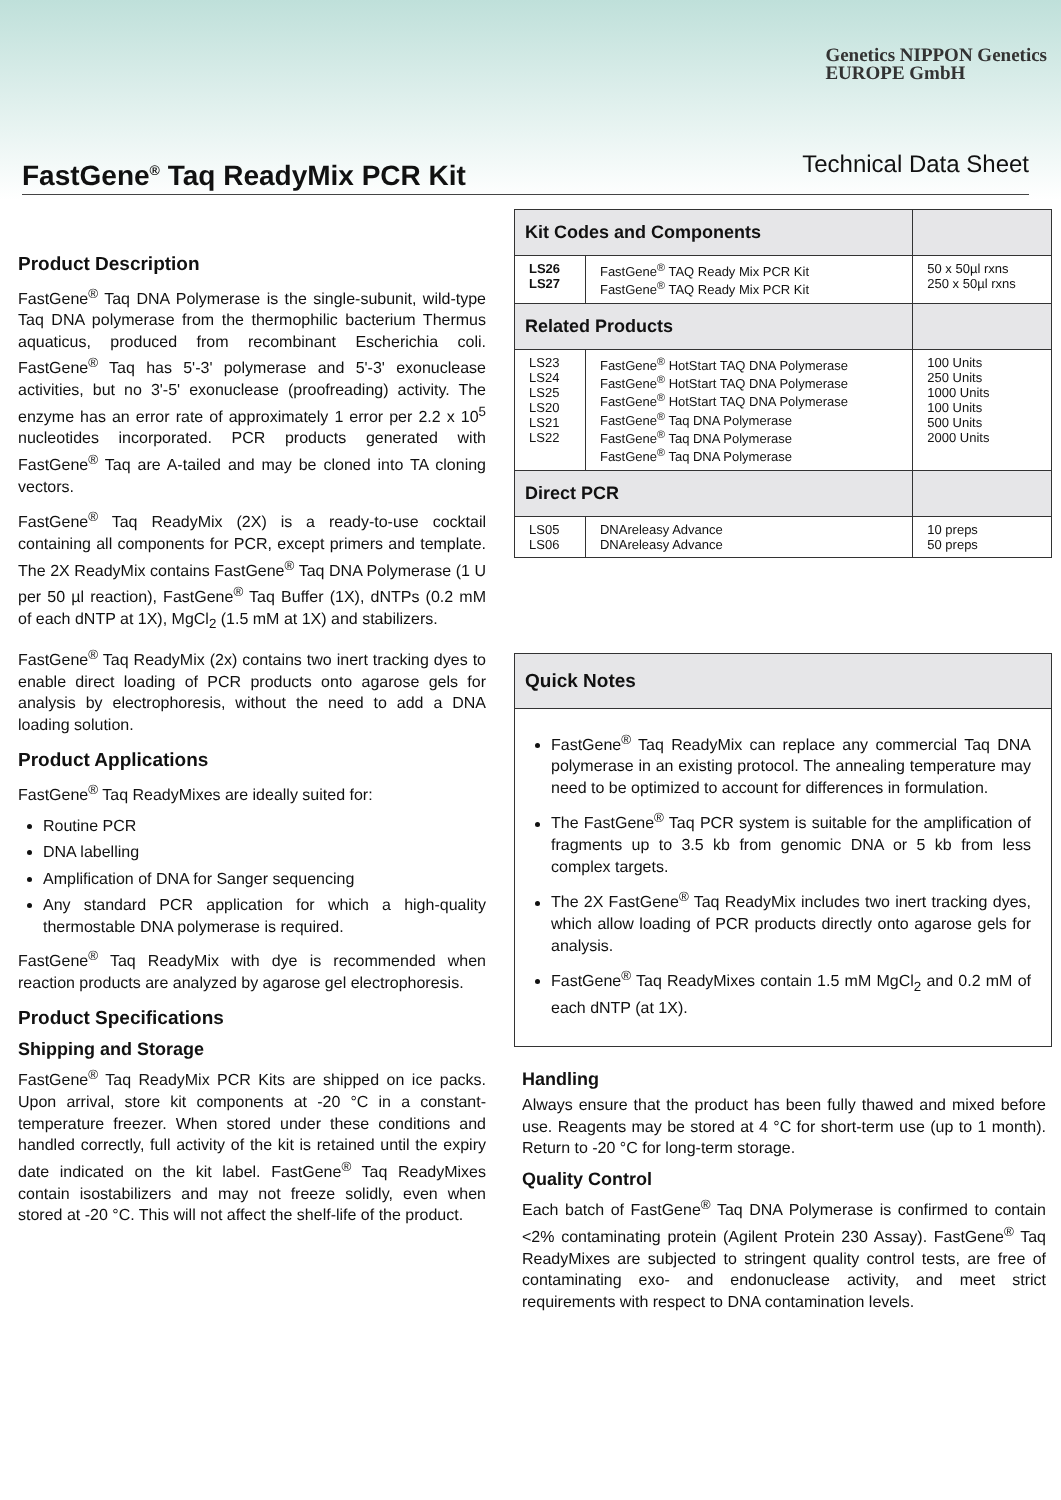Genetics NIPPON Genetics
EUROPE GmbH
FastGene<sup>®</sup> Taq ReadyMix PCR Kit
Technical Data Sheet
Product Description
FastGene<sup>®</sup> Taq DNA Polymerase is the single-subunit, wild-type Taq DNA polymerase from the thermophilic bacterium Thermus aquaticus, produced from recombinant Escherichia coli. FastGene<sup>®</sup> Taq has 5'-3' polymerase and 5'-3' exonuclease activities, but no 3'-5' exonuclease (proofreading) activity. The enzyme has an error rate of approximately 1 error per 2.2 x 10<sup>5</sup> nucleotides incorporated. PCR products generated with FastGene<sup>®</sup> Taq are A-tailed and may be cloned into TA cloning vectors.
FastGene<sup>®</sup> Taq ReadyMix (2X) is a ready-to-use cocktail containing all components for PCR, except primers and template. The 2X ReadyMix contains FastGene<sup>®</sup> Taq DNA Polymerase (1 U per 50 µl reaction), FastGene<sup>®</sup> Taq Buffer (1X), dNTPs (0.2 mM of each dNTP at 1X), MgCl<sub>2</sub> (1.5 mM at 1X) and stabilizers.
FastGene<sup>®</sup> Taq ReadyMix (2x) contains two inert tracking dyes to enable direct loading of PCR products onto agarose gels for analysis by electrophoresis, without the need to add a DNA loading solution.
Product Applications
FastGene<sup>®</sup> Taq ReadyMixes are ideally suited for:
Routine PCR
DNA labelling
Amplification of DNA for Sanger sequencing
Any standard PCR application for which a high-quality thermostable DNA polymerase is required.
FastGene<sup>®</sup> Taq ReadyMix with dye is recommended when reaction products are analyzed by agarose gel electrophoresis.
Product Specifications
Shipping and Storage
FastGene<sup>®</sup> Taq ReadyMix PCR Kits are shipped on ice packs. Upon arrival, store kit components at -20 °C in a constant-temperature freezer. When stored under these conditions and handled correctly, full activity of the kit is retained until the expiry date indicated on the kit label. FastGene<sup>®</sup> Taq ReadyMixes contain isostabilizers and may not freeze solidly, even when stored at -20 °C. This will not affect the shelf-life of the product.
| Kit Codes and Components | | |
| --- | --- | --- |
| LS26 LS27 | FastGene<sup>®</sup> TAQ Ready Mix PCR Kit FastGene<sup>®</sup> TAQ Ready Mix PCR Kit | 50 x 50µl rxns 250 x 50µl rxns |
| Related Products | | |
| LS23 LS24 LS25 LS20 LS21 LS22 | FastGene<sup>®</sup> HotStart TAQ DNA Polymerase FastGene<sup>®</sup> HotStart TAQ DNA Polymerase FastGene<sup>®</sup> HotStart TAQ DNA Polymerase FastGene<sup>®</sup> Taq DNA Polymerase FastGene<sup>®</sup> Taq DNA Polymerase FastGene<sup>®</sup> Taq DNA Polymerase | 100 Units 250 Units 1000 Units 100 Units 500 Units 2000 Units |
| Direct PCR | | |
| LS05 LS06 | DNAreleasy Advance DNAreleasy Advance | 10 preps 50 preps |
Quick Notes
FastGene<sup>®</sup> Taq ReadyMix can replace any commercial Taq DNA polymerase in an existing protocol. The annealing temperature may need to be optimized to account for differences in formulation.
The FastGene<sup>®</sup> Taq PCR system is suitable for the amplification of fragments up to 3.5 kb from genomic DNA or 5 kb from less complex targets.
The 2X FastGene<sup>®</sup> Taq ReadyMix includes two inert tracking dyes, which allow loading of PCR products directly onto agarose gels for analysis.
FastGene<sup>®</sup> Taq ReadyMixes contain 1.5 mM MgCl<sub>2</sub> and 0.2 mM of each dNTP (at 1X).
Handling
Always ensure that the product has been fully thawed and mixed before use. Reagents may be stored at 4 °C for short-term use (up to 1 month). Return to -20 °C for long-term storage.
Quality Control
Each batch of FastGene<sup>®</sup> Taq DNA Polymerase is confirmed to contain <2% contaminating protein (Agilent Protein 230 Assay). FastGene<sup>®</sup> Taq ReadyMixes are subjected to stringent quality control tests, are free of contaminating exo- and endonuclease activity, and meet strict requirements with respect to DNA contamination levels.